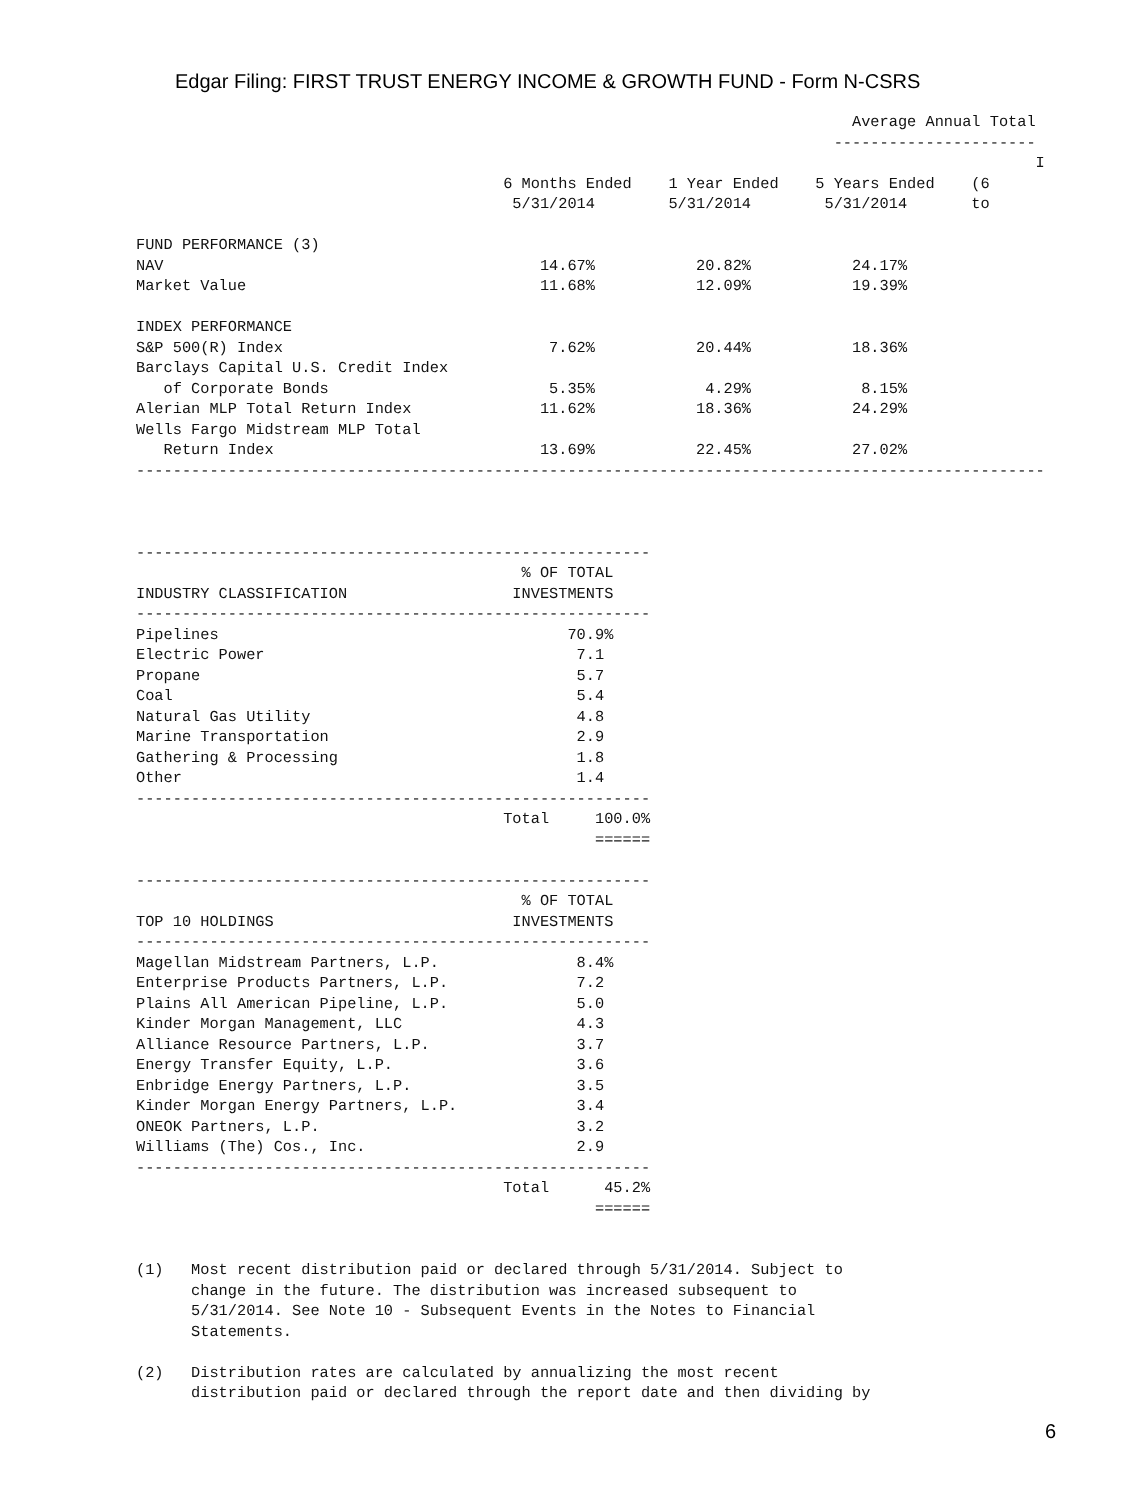Edgar Filing: FIRST TRUST ENERGY INCOME & GROWTH FUND - Form N-CSRS
                                                                              Average Annual Total
                                                                            ----------------------
                                                                                                  I
                                        6 Months Ended    1 Year Ended    5 Years Ended    (6
                                         5/31/2014        5/31/2014        5/31/2014       to

FUND PERFORMANCE (3)
NAV                                         14.67%           20.82%           24.17%
Market Value                                11.68%           12.09%           19.39%

INDEX PERFORMANCE
S&P 500(R) Index                             7.62%           20.44%           18.36%
Barclays Capital U.S. Credit Index
   of Corporate Bonds                        5.35%            4.29%            8.15%
Alerian MLP Total Return Index              11.62%           18.36%           24.29%
Wells Fargo Midstream MLP Total
   Return Index                             13.69%           22.45%           27.02%
---------------------------------------------------------------------------------------------------



--------------------------------------------------------
                                          % OF TOTAL
INDUSTRY CLASSIFICATION                  INVESTMENTS
--------------------------------------------------------
Pipelines                                      70.9%
Electric Power                                  7.1
Propane                                         5.7
Coal                                            5.4
Natural Gas Utility                             4.8
Marine Transportation                           2.9
Gathering & Processing                          1.8
Other                                           1.4
--------------------------------------------------------
                                        Total     100.0%
                                                  ======

--------------------------------------------------------
                                          % OF TOTAL
TOP 10 HOLDINGS                          INVESTMENTS
--------------------------------------------------------
Magellan Midstream Partners, L.P.               8.4%
Enterprise Products Partners, L.P.              7.2
Plains All American Pipeline, L.P.              5.0
Kinder Morgan Management, LLC                   4.3
Alliance Resource Partners, L.P.                3.7
Energy Transfer Equity, L.P.                    3.6
Enbridge Energy Partners, L.P.                  3.5
Kinder Morgan Energy Partners, L.P.             3.4
ONEOK Partners, L.P.                            3.2
Williams (The) Cos., Inc.                       2.9
--------------------------------------------------------
                                        Total      45.2%
                                                  ======


(1)   Most recent distribution paid or declared through 5/31/2014. Subject to
      change in the future. The distribution was increased subsequent to
      5/31/2014. See Note 10 - Subsequent Events in the Notes to Financial
      Statements.

(2)   Distribution rates are calculated by annualizing the most recent
      distribution paid or declared through the report date and then dividing by
6